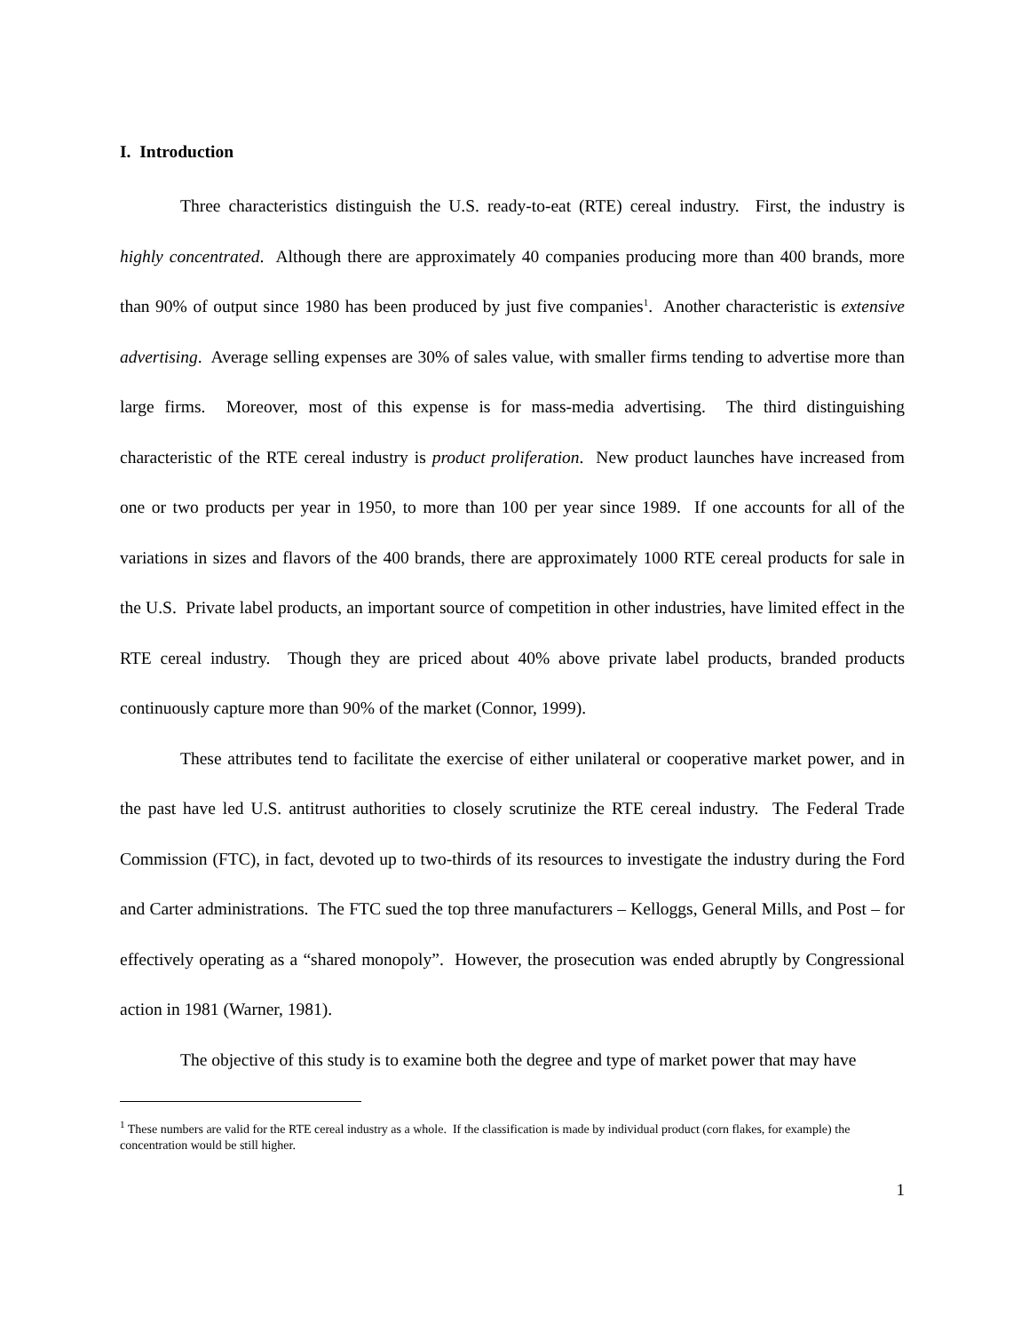I. Introduction
Three characteristics distinguish the U.S. ready-to-eat (RTE) cereal industry. First, the industry is highly concentrated. Although there are approximately 40 companies producing more than 400 brands, more than 90% of output since 1980 has been produced by just five companies<sup>1</sup>. Another characteristic is extensive advertising. Average selling expenses are 30% of sales value, with smaller firms tending to advertise more than large firms. Moreover, most of this expense is for mass-media advertising. The third distinguishing characteristic of the RTE cereal industry is product proliferation. New product launches have increased from one or two products per year in 1950, to more than 100 per year since 1989. If one accounts for all of the variations in sizes and flavors of the 400 brands, there are approximately 1000 RTE cereal products for sale in the U.S. Private label products, an important source of competition in other industries, have limited effect in the RTE cereal industry. Though they are priced about 40% above private label products, branded products continuously capture more than 90% of the market (Connor, 1999).
These attributes tend to facilitate the exercise of either unilateral or cooperative market power, and in the past have led U.S. antitrust authorities to closely scrutinize the RTE cereal industry. The Federal Trade Commission (FTC), in fact, devoted up to two-thirds of its resources to investigate the industry during the Ford and Carter administrations. The FTC sued the top three manufacturers – Kelloggs, General Mills, and Post – for effectively operating as a “shared monopoly”. However, the prosecution was ended abruptly by Congressional action in 1981 (Warner, 1981).
The objective of this study is to examine both the degree and type of market power that may have
<sup>1</sup> These numbers are valid for the RTE cereal industry as a whole. If the classification is made by individual product (corn flakes, for example) the concentration would be still higher.
1